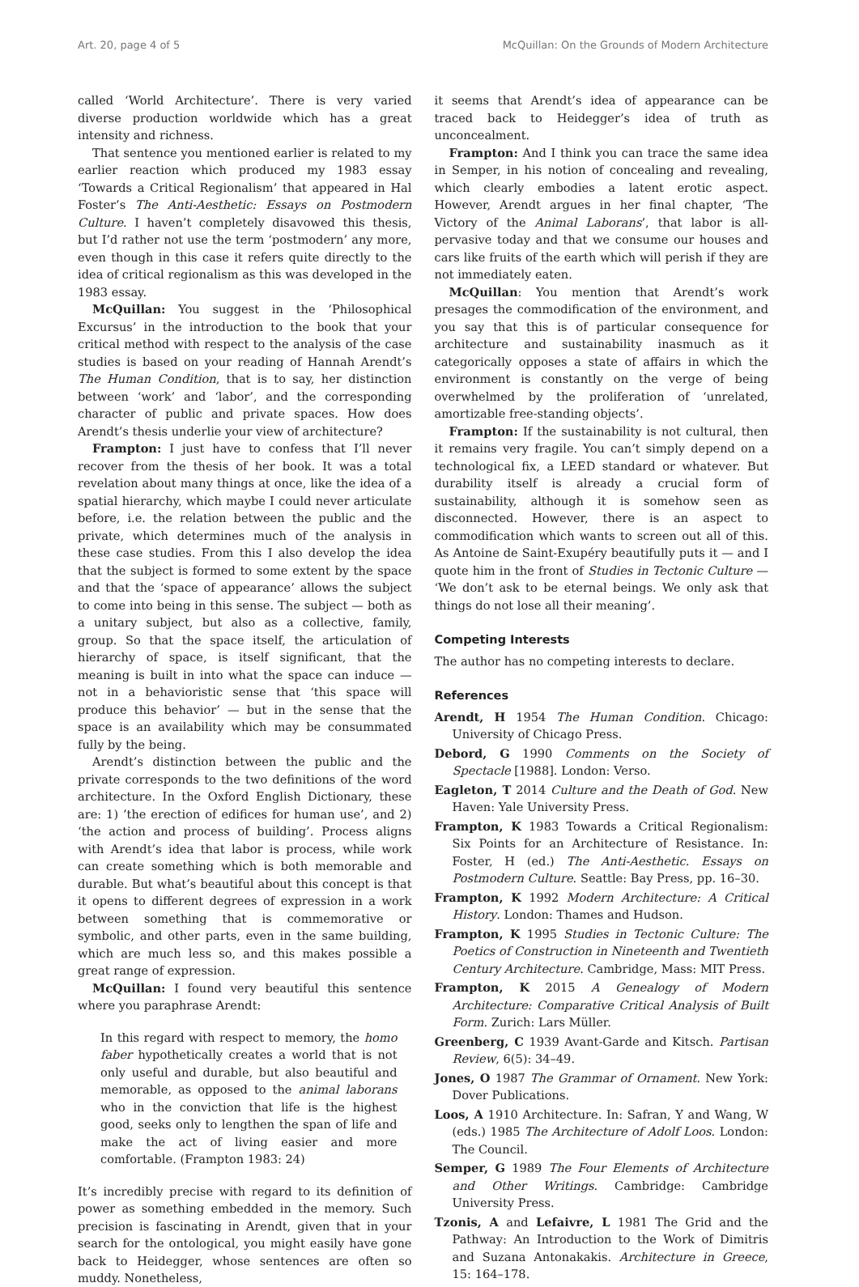Art. 20, page 4 of 5 McQuillan: On the Grounds of Modern Architecture
called ‘World Architecture’. There is very varied diverse production worldwide which has a great intensity and richness.
That sentence you mentioned earlier is related to my earlier reaction which produced my 1983 essay ‘Towards a Critical Regionalism’ that appeared in Hal Foster’s The Anti-Aesthetic: Essays on Postmodern Culture. I haven’t completely disavowed this thesis, but I’d rather not use the term ‘postmodern’ any more, even though in this case it refers quite directly to the idea of critical regionalism as this was developed in the 1983 essay.
McQuillan: You suggest in the ‘Philosophical Excursus’ in the introduction to the book that your critical method with respect to the analysis of the case studies is based on your reading of Hannah Arendt’s The Human Condition, that is to say, her distinction between ‘work’ and ‘labor’, and the corresponding character of public and private spaces. How does Arendt’s thesis underlie your view of architecture?
Frampton: I just have to confess that I’ll never recover from the thesis of her book. It was a total revelation about many things at once, like the idea of a spatial hierarchy, which maybe I could never articulate before, i.e. the relation between the public and the private, which determines much of the analysis in these case studies. From this I also develop the idea that the subject is formed to some extent by the space and that the ‘space of appearance’ allows the subject to come into being in this sense. The subject — both as a unitary subject, but also as a collective, family, group. So that the space itself, the articulation of hierarchy of space, is itself significant, that the meaning is built in into what the space can induce — not in a behavioristic sense that ‘this space will produce this behavior’ — but in the sense that the space is an availability which may be consummated fully by the being.
Arendt’s distinction between the public and the private corresponds to the two definitions of the word architecture. In the Oxford English Dictionary, these are: 1) ’the erection of edifices for human use’, and 2) ‘the action and process of building’. Process aligns with Arendt’s idea that labor is process, while work can create something which is both memorable and durable. But what’s beautiful about this concept is that it opens to different degrees of expression in a work between something that is commemorative or symbolic, and other parts, even in the same building, which are much less so, and this makes possible a great range of expression.
McQuillan: I found very beautiful this sentence where you paraphrase Arendt:
In this regard with respect to memory, the homo faber hypothetically creates a world that is not only useful and durable, but also beautiful and memorable, as opposed to the animal laborans who in the conviction that life is the highest good, seeks only to lengthen the span of life and make the act of living easier and more comfortable. (Frampton 1983: 24)
It’s incredibly precise with regard to its definition of power as something embedded in the memory. Such precision is fascinating in Arendt, given that in your search for the ontological, you might easily have gone back to Heidegger, whose sentences are often so muddy. Nonetheless,
it seems that Arendt’s idea of appearance can be traced back to Heidegger’s idea of truth as unconcealment.
Frampton: And I think you can trace the same idea in Semper, in his notion of concealing and revealing, which clearly embodies a latent erotic aspect. However, Arendt argues in her final chapter, ‘The Victory of the Animal Laborans’, that labor is all-pervasive today and that we consume our houses and cars like fruits of the earth which will perish if they are not immediately eaten.
McQuillan: You mention that Arendt’s work presages the commodification of the environment, and you say that this is of particular consequence for architecture and sustainability inasmuch as it categorically opposes a state of affairs in which the environment is constantly on the verge of being overwhelmed by the proliferation of ‘unrelated, amortizable free-standing objects’.
Frampton: If the sustainability is not cultural, then it remains very fragile. You can’t simply depend on a technological fix, a LEED standard or whatever. But durability itself is already a crucial form of sustainability, although it is somehow seen as disconnected. However, there is an aspect to commodification which wants to screen out all of this. As Antoine de Saint-Exupéry beautifully puts it — and I quote him in the front of Studies in Tectonic Culture — ‘We don’t ask to be eternal beings. We only ask that things do not lose all their meaning’.
Competing Interests
The author has no competing interests to declare.
References
Arendt, H 1954 The Human Condition. Chicago: University of Chicago Press.
Debord, G 1990 Comments on the Society of Spectacle [1988]. London: Verso.
Eagleton, T 2014 Culture and the Death of God. New Haven: Yale University Press.
Frampton, K 1983 Towards a Critical Regionalism: Six Points for an Architecture of Resistance. In: Foster, H (ed.) The Anti-Aesthetic. Essays on Postmodern Culture. Seattle: Bay Press, pp. 16–30.
Frampton, K 1992 Modern Architecture: A Critical History. London: Thames and Hudson.
Frampton, K 1995 Studies in Tectonic Culture: The Poetics of Construction in Nineteenth and Twentieth Century Architecture. Cambridge, Mass: MIT Press.
Frampton, K 2015 A Genealogy of Modern Architecture: Comparative Critical Analysis of Built Form. Zurich: Lars Müller.
Greenberg, C 1939 Avant-Garde and Kitsch. Partisan Review, 6(5): 34–49.
Jones, O 1987 The Grammar of Ornament. New York: Dover Publications.
Loos, A 1910 Architecture. In: Safran, Y and Wang, W (eds.) 1985 The Architecture of Adolf Loos. London: The Council.
Semper, G 1989 The Four Elements of Architecture and Other Writings. Cambridge: Cambridge University Press.
Tzonis, A and Lefaivre, L 1981 The Grid and the Pathway: An Introduction to the Work of Dimitris and Suzana Antonakakis. Architecture in Greece, 15: 164–178.